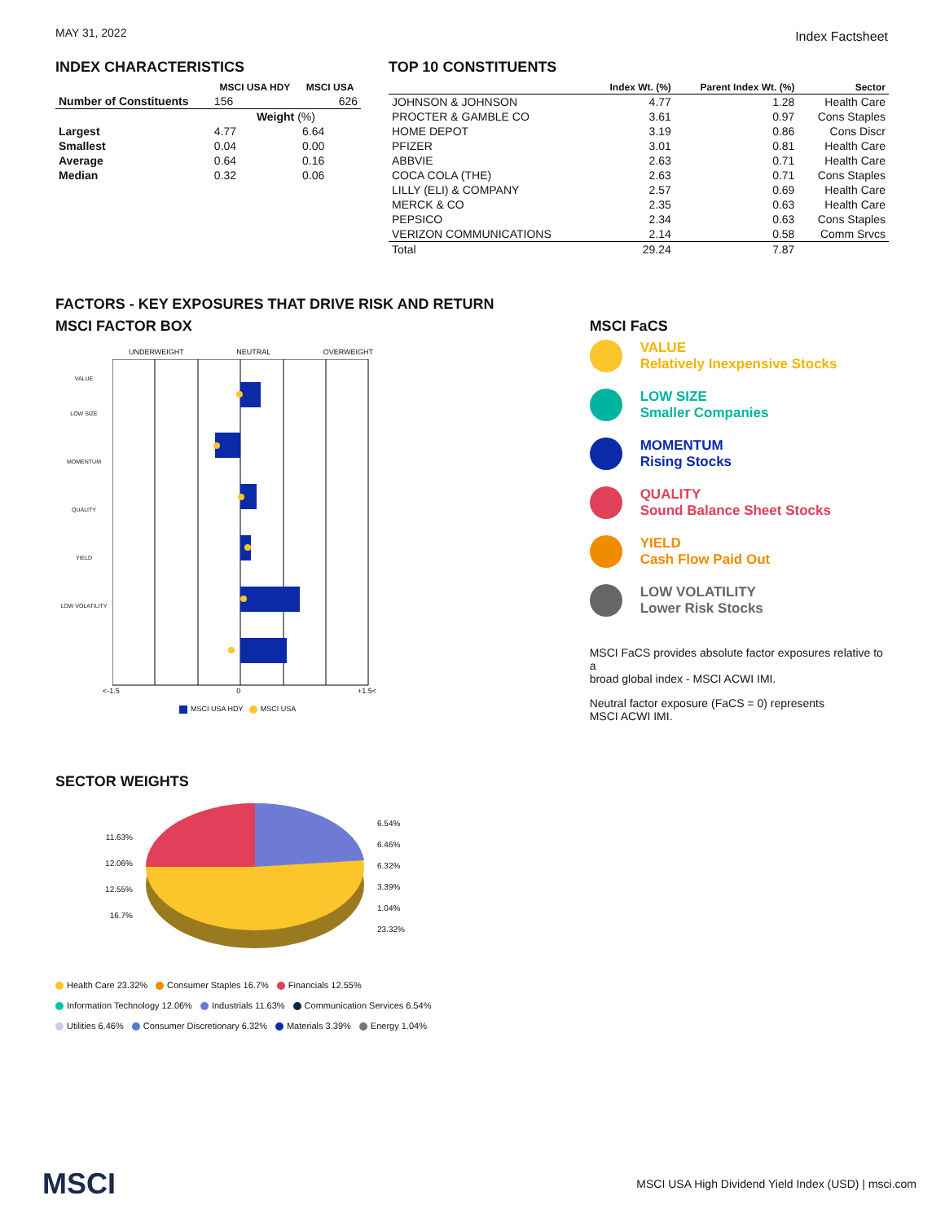MAY 31, 2022 Index Factsheet
INDEX CHARACTERISTICS
| | MSCI USA HDY | MSCI USA |
| --- | --- | --- |
| Number of Constituents | 156 | 626 |
| | Weight (%) | |
| Largest | 4.77 | 6.64 |
| Smallest | 0.04 | 0.00 |
| Average | 0.64 | 0.16 |
| Median | 0.32 | 0.06 |
TOP 10 CONSTITUENTS
| | Index Wt. (%) | Parent Index Wt. (%) | Sector |
| --- | --- | --- | --- |
| JOHNSON & JOHNSON | 4.77 | 1.28 | Health Care |
| PROCTER & GAMBLE CO | 3.61 | 0.97 | Cons Staples |
| HOME DEPOT | 3.19 | 0.86 | Cons Discr |
| PFIZER | 3.01 | 0.81 | Health Care |
| ABBVIE | 2.63 | 0.71 | Health Care |
| COCA COLA (THE) | 2.63 | 0.71 | Cons Staples |
| LILLY (ELI) & COMPANY | 2.57 | 0.69 | Health Care |
| MERCK & CO | 2.35 | 0.63 | Health Care |
| PEPSICO | 2.34 | 0.63 | Cons Staples |
| VERIZON COMMUNICATIONS | 2.14 | 0.58 | Comm Srvcs |
| Total | 29.24 | 7.87 | |
FACTORS - KEY EXPOSURES THAT DRIVE RISK AND RETURN
MSCI FACTOR BOX
UNDERWEIGHT NEUTRAL OVERWEIGHT
VALUE
LOW SIZE
MOMENTUM
QUALITY
YIELD
LOW VOLATILITY
<-1.5 0 +1.5<
MSCI USA HDY MSCI USA
MSCI FaCS
VALUE
Relatively Inexpensive Stocks
LOW SIZE
Smaller Companies
MOMENTUM
Rising Stocks
QUALITY
Sound Balance Sheet Stocks
YIELD
Cash Flow Paid Out
LOW VOLATILITY
Lower Risk Stocks
MSCI FaCS provides absolute factor exposures relative to a
broad global index - MSCI ACWI IMI.
Neutral factor exposure (FaCS = 0) represents
MSCI ACWI IMI.
SECTOR WEIGHTS
11.63%
12.06%
12.55%
16.7%
6.54%
6.46%
6.32%
3.39%
1.04%
23.32%
Health Care 23.32% Consumer Staples 16.7% Financials 12.55%
Information Technology 12.06% Industrials 11.63% Communication Services 6.54%
Utilities 6.46% Consumer Discretionary 6.32% Materials 3.39% Energy 1.04%
MSCI MSCI USA High Dividend Yield Index (USD) | msci.com